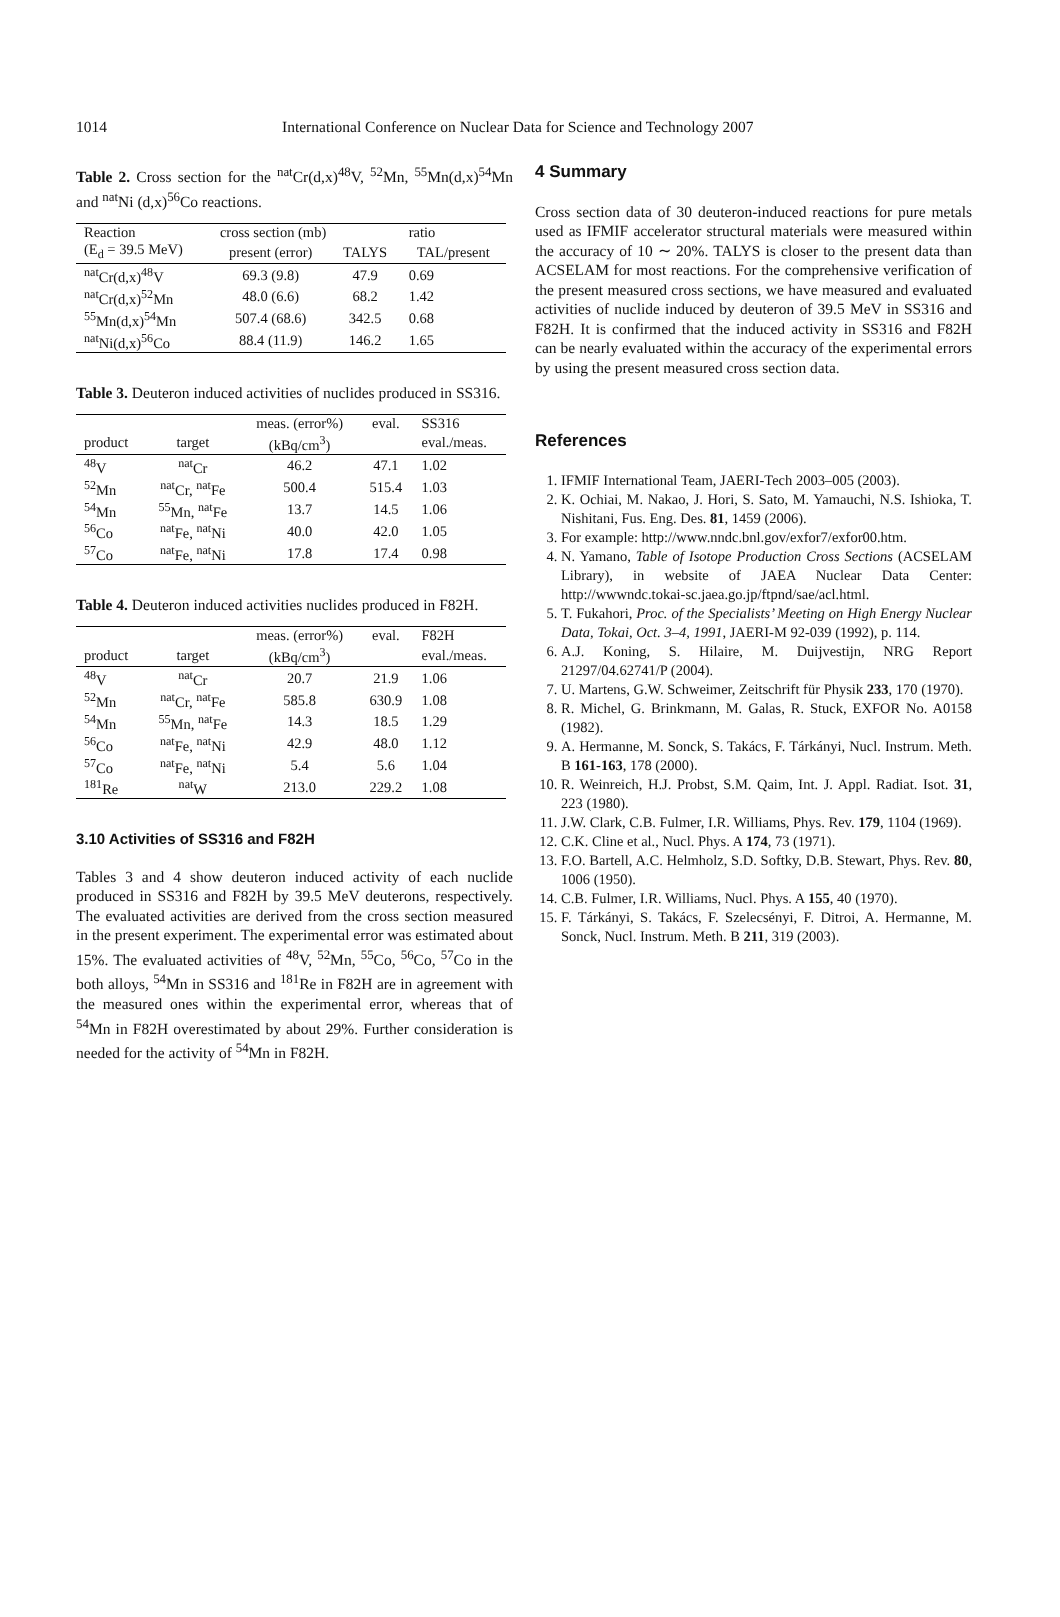1014 International Conference on Nuclear Data for Science and Technology 2007
Table 2. Cross section for the <sup>nat</sup>Cr(d,x)<sup>48</sup>V, <sup>52</sup>Mn, <sup>55</sup>Mn(d,x)<sup>54</sup>Mn and <sup>nat</sup>Ni (d,x)<sup>56</sup>Co reactions.
| Reaction | cross section (mb) | | ratio |
| --- | --- | --- | --- |
| (E<sub>d</sub> = 39.5 MeV) | present (error) | TALYS | TAL/present |
| <sup>nat</sup>Cr(d,x)<sup>48</sup>V | 69.3 (9.8) | 47.9 | 0.69 |
| <sup>nat</sup>Cr(d,x)<sup>52</sup>Mn | 48.0 (6.6) | 68.2 | 1.42 |
| <sup>55</sup>Mn(d,x)<sup>54</sup>Mn | 507.4 (68.6) | 342.5 | 0.68 |
| <sup>nat</sup>Ni(d,x)<sup>56</sup>Co | 88.4 (11.9) | 146.2 | 1.65 |
Table 3. Deuteron induced activities of nuclides produced in SS316.
| | | meas. (error%) | eval. | SS316 |
| --- | --- | --- | --- | --- |
| product | target | (kBq/cm<sup>3</sup>) | | eval./meas. |
| <sup>48</sup>V | <sup>nat</sup>Cr | 46.2 | 47.1 | 1.02 |
| <sup>52</sup>Mn | <sup>nat</sup>Cr, <sup>nat</sup>Fe | 500.4 | 515.4 | 1.03 |
| <sup>54</sup>Mn | <sup>55</sup>Mn, <sup>nat</sup>Fe | 13.7 | 14.5 | 1.06 |
| <sup>56</sup>Co | <sup>nat</sup>Fe, <sup>nat</sup>Ni | 40.0 | 42.0 | 1.05 |
| <sup>57</sup>Co | <sup>nat</sup>Fe, <sup>nat</sup>Ni | 17.8 | 17.4 | 0.98 |
Table 4. Deuteron induced activities nuclides produced in F82H.
| | | meas. (error%) | eval. | F82H |
| --- | --- | --- | --- | --- |
| product | target | (kBq/cm<sup>3</sup>) | | eval./meas. |
| <sup>48</sup>V | <sup>nat</sup>Cr | 20.7 | 21.9 | 1.06 |
| <sup>52</sup>Mn | <sup>nat</sup>Cr, <sup>nat</sup>Fe | 585.8 | 630.9 | 1.08 |
| <sup>54</sup>Mn | <sup>55</sup>Mn, <sup>nat</sup>Fe | 14.3 | 18.5 | 1.29 |
| <sup>56</sup>Co | <sup>nat</sup>Fe, <sup>nat</sup>Ni | 42.9 | 48.0 | 1.12 |
| <sup>57</sup>Co | <sup>nat</sup>Fe, <sup>nat</sup>Ni | 5.4 | 5.6 | 1.04 |
| <sup>181</sup>Re | <sup>nat</sup>W | 213.0 | 229.2 | 1.08 |
3.10 Activities of SS316 and F82H
Tables 3 and 4 show deuteron induced activity of each nuclide produced in SS316 and F82H by 39.5 MeV deuterons, respectively. The evaluated activities are derived from the cross section measured in the present experiment. The experimental error was estimated about 15%. The evaluated activities of <sup>48</sup>V, <sup>52</sup>Mn, <sup>55</sup>Co, <sup>56</sup>Co, <sup>57</sup>Co in the both alloys, <sup>54</sup>Mn in SS316 and <sup>181</sup>Re in F82H are in agreement with the measured ones within the experimental error, whereas that of <sup>54</sup>Mn in F82H overestimated by about 29%. Further consideration is needed for the activity of <sup>54</sup>Mn in F82H.
4 Summary
Cross section data of 30 deuteron-induced reactions for pure metals used as IFMIF accelerator structural materials were measured within the accuracy of 10 ∼ 20%. TALYS is closer to the present data than ACSELAM for most reactions. For the comprehensive verification of the present measured cross sections, we have measured and evaluated activities of nuclide induced by deuteron of 39.5 MeV in SS316 and F82H. It is confirmed that the induced activity in SS316 and F82H can be nearly evaluated within the accuracy of the experimental errors by using the present measured cross section data.
References
1. IFMIF International Team, JAERI-Tech 2003–005 (2003).
2. K. Ochiai, M. Nakao, J. Hori, S. Sato, M. Yamauchi, N.S. Ishioka, T. Nishitani, Fus. Eng. Des. 81, 1459 (2006).
3. For example: http://www.nndc.bnl.gov/exfor7/exfor00.htm.
4. N. Yamano, Table of Isotope Production Cross Sections (ACSELAM Library), in website of JAEA Nuclear Data Center: http://wwwndc.tokai-sc.jaea.go.jp/ftpnd/sae/acl.html.
5. T. Fukahori, Proc. of the Specialists’ Meeting on High Energy Nuclear Data, Tokai, Oct. 3–4, 1991, JAERI-M 92-039 (1992), p. 114.
6. A.J. Koning, S. Hilaire, M. Duijvestijn, NRG Report 21297/04.62741/P (2004).
7. U. Martens, G.W. Schweimer, Zeitschrift für Physik 233, 170 (1970).
8. R. Michel, G. Brinkmann, M. Galas, R. Stuck, EXFOR No. A0158 (1982).
9. A. Hermanne, M. Sonck, S. Takács, F. Tárkányi, Nucl. Instrum. Meth. B 161-163, 178 (2000).
10. R. Weinreich, H.J. Probst, S.M. Qaim, Int. J. Appl. Radiat. Isot. 31, 223 (1980).
11. J.W. Clark, C.B. Fulmer, I.R. Williams, Phys. Rev. 179, 1104 (1969).
12. C.K. Cline et al., Nucl. Phys. A 174, 73 (1971).
13. F.O. Bartell, A.C. Helmholz, S.D. Softky, D.B. Stewart, Phys. Rev. 80, 1006 (1950).
14. C.B. Fulmer, I.R. Williams, Nucl. Phys. A 155, 40 (1970).
15. F. Tárkányi, S. Takács, F. Szelecsényi, F. Ditroi, A. Hermanne, M. Sonck, Nucl. Instrum. Meth. B 211, 319 (2003).